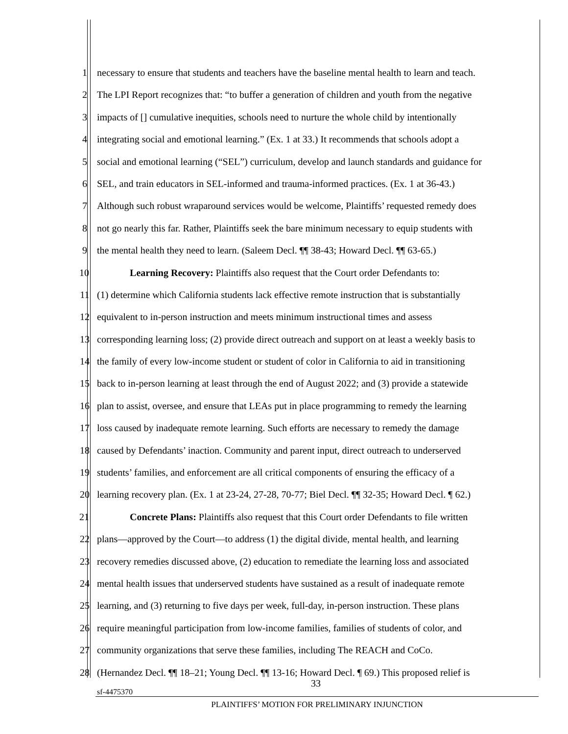1 necessary to ensure that students and teachers have the baseline mental health to learn and teach.
2 The LPI Report recognizes that: “to buffer a generation of children and youth from the negative
3 impacts of [] cumulative inequities, schools need to nurture the whole child by intentionally
4 integrating social and emotional learning.” (Ex. 1 at 33.) It recommends that schools adopt a
5 social and emotional learning (“SEL”) curriculum, develop and launch standards and guidance for
6 SEL, and train educators in SEL-informed and trauma-informed practices. (Ex. 1 at 36-43.)
7 Although such robust wraparound services would be welcome, Plaintiffs’ requested remedy does
8 not go nearly this far. Rather, Plaintiffs seek the bare minimum necessary to equip students with
9 the mental health they need to learn. (Saleem Decl. ¶¶ 38-43; Howard Decl. ¶¶ 63-65.)
10 Learning Recovery: Plaintiffs also request that the Court order Defendants to:
11 (1) determine which California students lack effective remote instruction that is substantially
12 equivalent to in-person instruction and meets minimum instructional times and assess
13 corresponding learning loss; (2) provide direct outreach and support on at least a weekly basis to
14 the family of every low-income student or student of color in California to aid in transitioning
15 back to in-person learning at least through the end of August 2022; and (3) provide a statewide
16 plan to assist, oversee, and ensure that LEAs put in place programming to remedy the learning
17 loss caused by inadequate remote learning. Such efforts are necessary to remedy the damage
18 caused by Defendants’ inaction. Community and parent input, direct outreach to underserved
19 students’ families, and enforcement are all critical components of ensuring the efficacy of a
20 learning recovery plan. (Ex. 1 at 23-24, 27-28, 70-77; Biel Decl. ¶¶ 32-35; Howard Decl. ¶ 62.)
21 Concrete Plans: Plaintiffs also request that this Court order Defendants to file written
22 plans—approved by the Court—to address (1) the digital divide, mental health, and learning
23 recovery remedies discussed above, (2) education to remediate the learning loss and associated
24 mental health issues that underserved students have sustained as a result of inadequate remote
25 learning, and (3) returning to five days per week, full-day, in-person instruction. These plans
26 require meaningful participation from low-income families, families of students of color, and
27 community organizations that serve these families, including The REACH and CoCo.
28 (Hernandez Decl. ¶¶ 18–21; Young Decl. ¶¶ 13-16; Howard Decl. ¶ 69.) This proposed relief is
33
sf-4475370
PLAINTIFFS’ MOTION FOR PRELIMINARY INJUNCTION